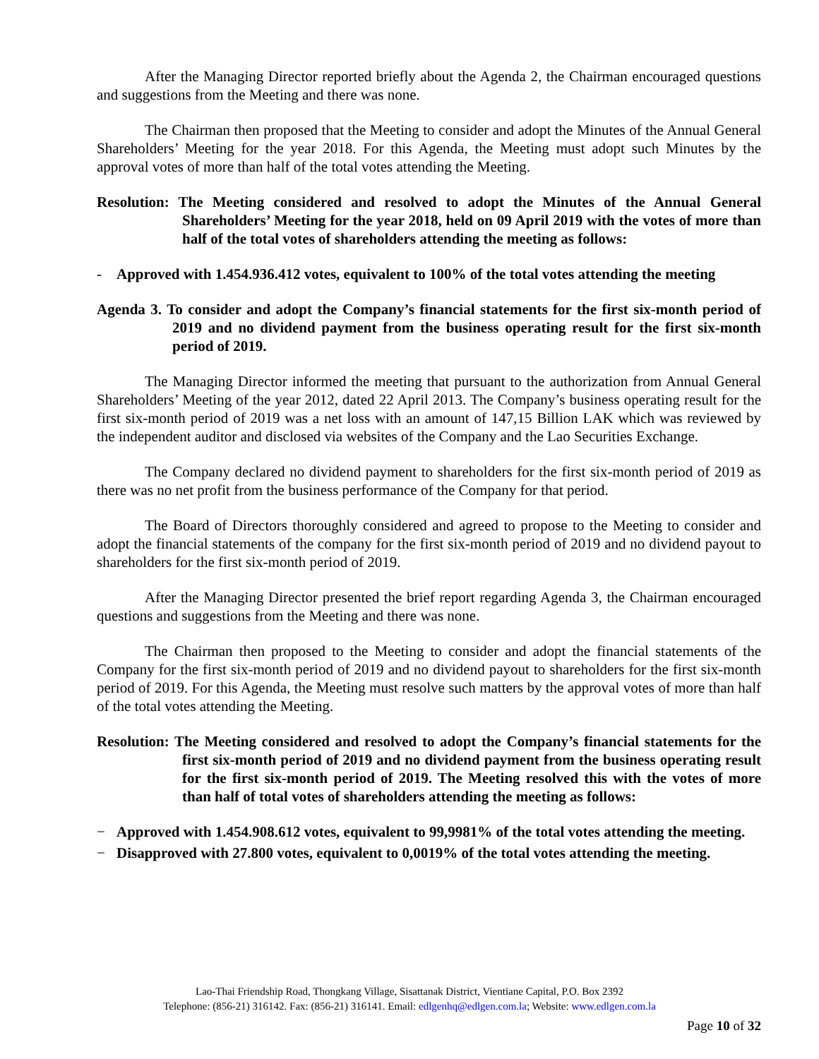After the Managing Director reported briefly about the Agenda 2, the Chairman encouraged questions and suggestions from the Meeting and there was none.
The Chairman then proposed that the Meeting to consider and adopt the Minutes of the Annual General Shareholders’ Meeting for the year 2018. For this Agenda, the Meeting must adopt such Minutes by the approval votes of more than half of the total votes attending the Meeting.
Resolution: The Meeting considered and resolved to adopt the Minutes of the Annual General Shareholders’ Meeting for the year 2018, held on 09 April 2019 with the votes of more than half of the total votes of shareholders attending the meeting as follows:
- Approved with 1.454.936.412 votes, equivalent to 100% of the total votes attending the meeting
Agenda 3. To consider and adopt the Company’s financial statements for the first six-month period of 2019 and no dividend payment from the business operating result for the first six-month period of 2019.
The Managing Director informed the meeting that pursuant to the authorization from Annual General Shareholders’ Meeting of the year 2012, dated 22 April 2013. The Company’s business operating result for the first six-month period of 2019 was a net loss with an amount of 147,15 Billion LAK which was reviewed by the independent auditor and disclosed via websites of the Company and the Lao Securities Exchange.
The Company declared no dividend payment to shareholders for the first six-month period of 2019 as there was no net profit from the business performance of the Company for that period.
The Board of Directors thoroughly considered and agreed to propose to the Meeting to consider and adopt the financial statements of the company for the first six-month period of 2019 and no dividend payout to shareholders for the first six-month period of 2019.
After the Managing Director presented the brief report regarding Agenda 3, the Chairman encouraged questions and suggestions from the Meeting and there was none.
The Chairman then proposed to the Meeting to consider and adopt the financial statements of the Company for the first six-month period of 2019 and no dividend payout to shareholders for the first six-month period of 2019. For this Agenda, the Meeting must resolve such matters by the approval votes of more than half of the total votes attending the Meeting.
Resolution: The Meeting considered and resolved to adopt the Company’s financial statements for the first six-month period of 2019 and no dividend payment from the business operating result for the first six-month period of 2019. The Meeting resolved this with the votes of more than half of total votes of shareholders attending the meeting as follows:
− Approved with 1.454.908.612 votes, equivalent to 99,9981% of the total votes attending the meeting.
− Disapproved with 27.800 votes, equivalent to 0,0019% of the total votes attending the meeting.
Lao-Thai Friendship Road, Thongkang Village, Sisattanak District, Vientiane Capital, P.O. Box 2392
Telephone: (856-21) 316142. Fax: (856-21) 316141. Email: edlgenhq@edlgen.com.la; Website: www.edlgen.com.la
Page 10 of 32